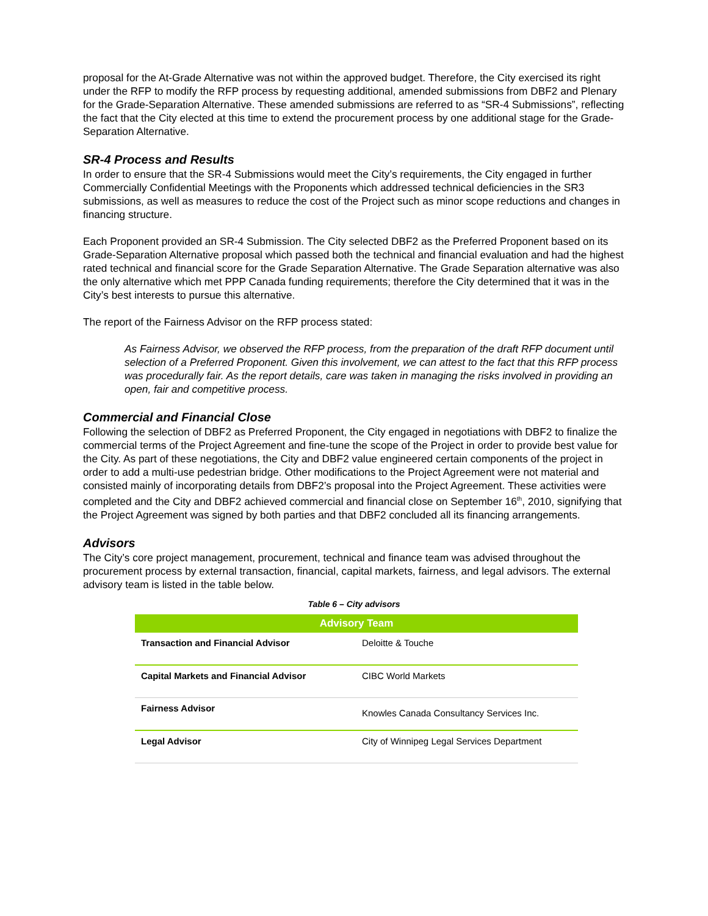proposal for the At-Grade Alternative was not within the approved budget. Therefore, the City exercised its right under the RFP to modify the RFP process by requesting additional, amended submissions from DBF2 and Plenary for the Grade-Separation Alternative. These amended submissions are referred to as “SR-4 Submissions”, reflecting the fact that the City elected at this time to extend the procurement process by one additional stage for the Grade-Separation Alternative.
SR-4 Process and Results
In order to ensure that the SR-4 Submissions would meet the City’s requirements, the City engaged in further Commercially Confidential Meetings with the Proponents which addressed technical deficiencies in the SR3 submissions, as well as measures to reduce the cost of the Project such as minor scope reductions and changes in financing structure.
Each Proponent provided an SR-4 Submission. The City selected DBF2 as the Preferred Proponent based on its Grade-Separation Alternative proposal which passed both the technical and financial evaluation and had the highest rated technical and financial score for the Grade Separation Alternative. The Grade Separation alternative was also the only alternative which met PPP Canada funding requirements; therefore the City determined that it was in the City’s best interests to pursue this alternative.
The report of the Fairness Advisor on the RFP process stated:
As Fairness Advisor, we observed the RFP process, from the preparation of the draft RFP document until selection of a Preferred Proponent. Given this involvement, we can attest to the fact that this RFP process was procedurally fair. As the report details, care was taken in managing the risks involved in providing an open, fair and competitive process.
Commercial and Financial Close
Following the selection of DBF2 as Preferred Proponent, the City engaged in negotiations with DBF2 to finalize the commercial terms of the Project Agreement and fine-tune the scope of the Project in order to provide best value for the City. As part of these negotiations, the City and DBF2 value engineered certain components of the project in order to add a multi-use pedestrian bridge. Other modifications to the Project Agreement were not material and consisted mainly of incorporating details from DBF2’s proposal into the Project Agreement. These activities were completed and the City and DBF2 achieved commercial and financial close on September 16<sup>th</sup>, 2010, signifying that the Project Agreement was signed by both parties and that DBF2 concluded all its financing arrangements.
Advisors
The City’s core project management, procurement, technical and finance team was advised throughout the procurement process by external transaction, financial, capital markets, fairness, and legal advisors. The external advisory team is listed in the table below.
Table 6 – City advisors
| Advisory Team | |
| --- | --- |
| Transaction and Financial Advisor | Deloitte & Touche |
| Capital Markets and Financial Advisor | CIBC World Markets |
| Fairness Advisor | Knowles Canada Consultancy Services Inc. |
| Legal Advisor | City of Winnipeg Legal Services Department |